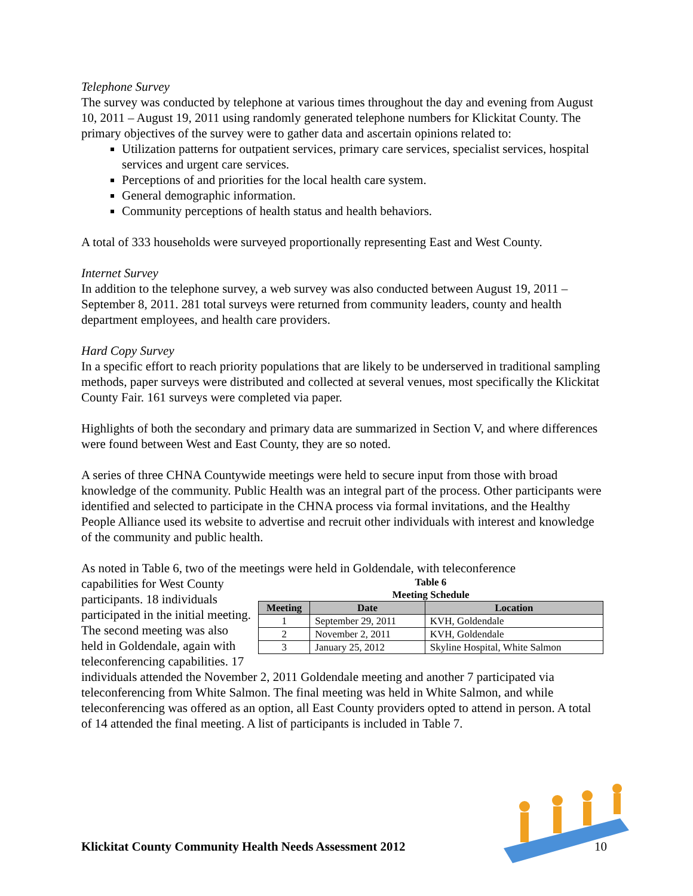Telephone Survey
The survey was conducted by telephone at various times throughout the day and evening from August 10, 2011 – August 19, 2011 using randomly generated telephone numbers for Klickitat County. The primary objectives of the survey were to gather data and ascertain opinions related to:
Utilization patterns for outpatient services, primary care services, specialist services, hospital services and urgent care services.
Perceptions of and priorities for the local health care system.
General demographic information.
Community perceptions of health status and health behaviors.
A total of 333 households were surveyed proportionally representing East and West County.
Internet Survey
In addition to the telephone survey, a web survey was also conducted between August 19, 2011 – September 8, 2011. 281 total surveys were returned from community leaders, county and health department employees, and health care providers.
Hard Copy Survey
In a specific effort to reach priority populations that are likely to be underserved in traditional sampling methods, paper surveys were distributed and collected at several venues, most specifically the Klickitat County Fair. 161 surveys were completed via paper.
Highlights of both the secondary and primary data are summarized in Section V, and where differences were found between West and East County, they are so noted.
A series of three CHNA Countywide meetings were held to secure input from those with broad knowledge of the community. Public Health was an integral part of the process. Other participants were identified and selected to participate in the CHNA process via formal invitations, and the Healthy People Alliance used its website to advertise and recruit other individuals with interest and knowledge of the community and public health.
As noted in Table 6, two of the meetings were held in Goldendale, with teleconference
Table 6
Meeting Schedule
| Meeting | Date | Location |
| --- | --- | --- |
| 1 | September 29, 2011 | KVH, Goldendale |
| 2 | November 2, 2011 | KVH, Goldendale |
| 3 | January 25, 2012 | Skyline Hospital, White Salmon |
capabilities for West County participants. 18 individuals participated in the initial meeting. The second meeting was also held in Goldendale, again with teleconferencing capabilities. 17 individuals attended the November 2, 2011 Goldendale meeting and another 7 participated via teleconferencing from White Salmon. The final meeting was held in White Salmon, and while teleconferencing was offered as an option, all East County providers opted to attend in person. A total of 14 attended the final meeting. A list of participants is included in Table 7.
Klickitat County Community Health Needs Assessment 2012 10